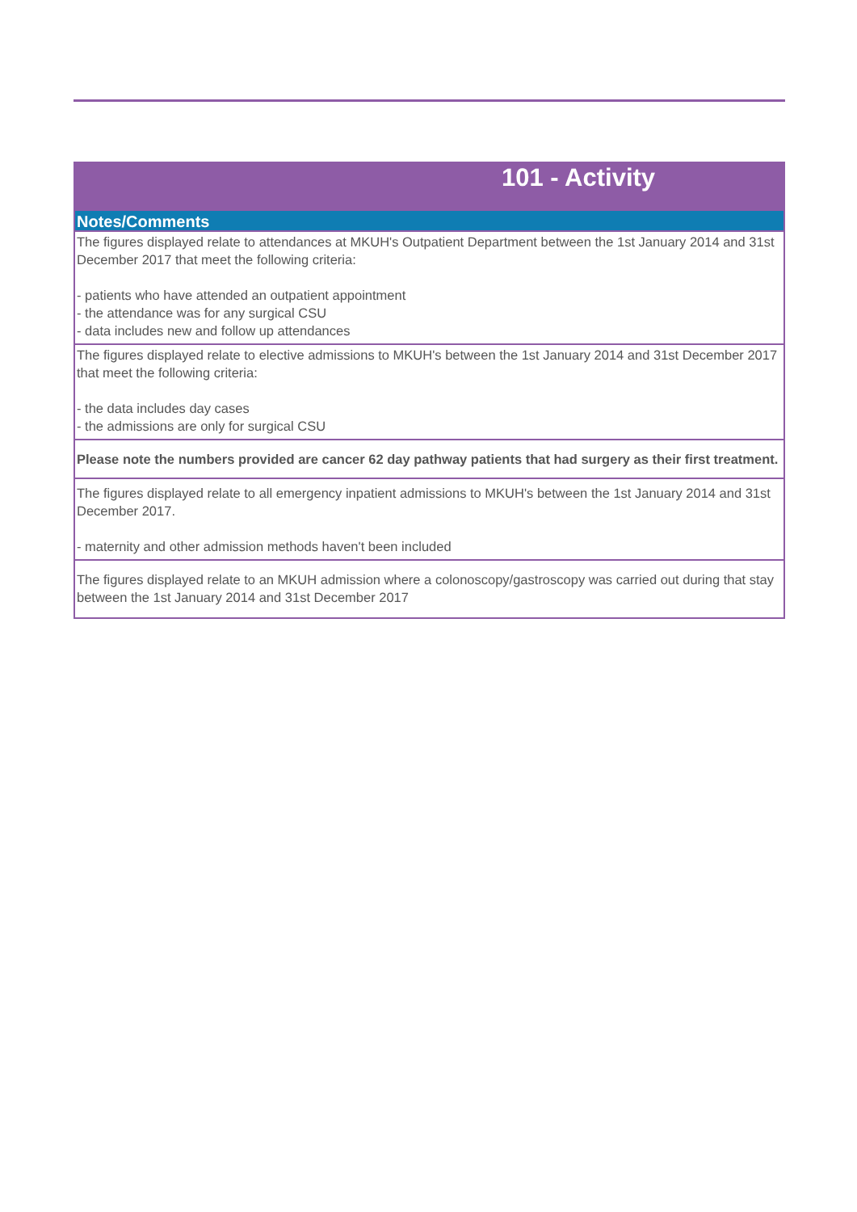| 101 - Activity |
| Notes/Comments |
| The figures displayed relate to attendances at MKUH's Outpatient Department between the 1st January 2014 and 31st December 2017 that meet the following criteria: - patients who have attended an outpatient appointment - the attendance was for any surgical CSU - data includes new and follow up attendances |
| The figures displayed relate to elective admissions to MKUH's between the 1st January 2014 and 31st December 2017 that meet the following criteria: - the data includes day cases - the admissions are only for surgical CSU |
| Please note the numbers provided are cancer 62 day pathway patients that had surgery as their first treatment. |
| The figures displayed relate to all emergency inpatient admissions to MKUH's between the 1st January 2014 and 31st December 2017. - maternity and other admission methods haven't been included |
| The figures displayed relate to an MKUH admission where a colonoscopy/gastroscopy was carried out during that stay between the 1st January 2014 and 31st December 2017 |